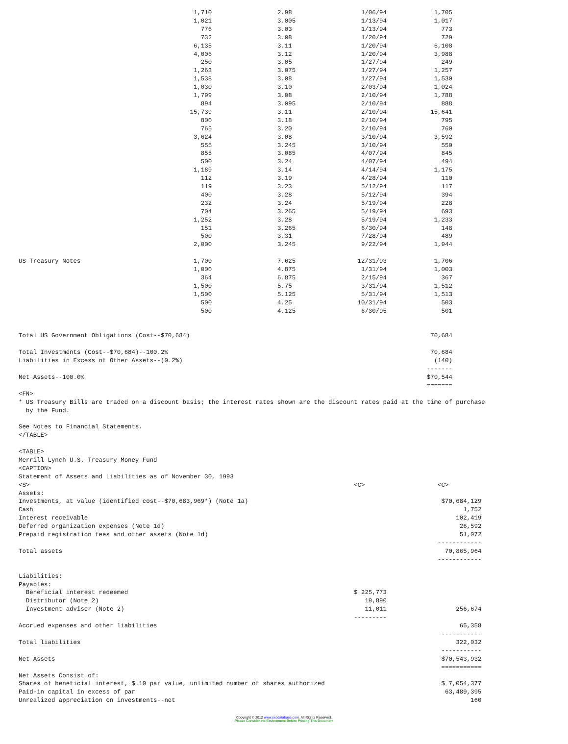1,710                  2.98                   1/06/94             1,705
                                                1,021                  3.005                  1/13/94             1,017
                                                  776                  3.03                   1/13/94               773
                                                  732                  3.08                   1/20/94               729
                                                6,135                  3.11                   1/20/94             6,108
                                                4,006                  3.12                   1/20/94             3,988
                                                  250                  3.05                   1/27/94               249
                                                1,263                  3.075                  1/27/94             1,257
                                                1,538                  3.08                   1/27/94             1,530
                                                1,030                  3.10                   2/03/94             1,024
                                                1,799                  3.08                   2/10/94             1,788
                                                  894                  3.095                  2/10/94               888
                                               15,739                  3.11                   2/10/94            15,641
                                                  800                  3.18                   2/10/94               795
                                                  765                  3.20                   2/10/94               760
                                                3,624                  3.08                   3/10/94             3,592
                                                  555                  3.245                  3/10/94               550
                                                  855                  3.085                  4/07/94               845
                                                  500                  3.24                   4/07/94               494
                                                1,189                  3.14                   4/14/94             1,175
                                                  112                  3.19                   4/28/94               110
                                                  119                  3.23                   5/12/94               117
                                                  400                  3.28                   5/12/94               394
                                                  232                  3.24                   5/19/94               228
                                                  704                  3.265                  5/19/94               693
                                                1,252                  3.28                   5/19/94             1,233
                                                  151                  3.265                  6/30/94               148
                                                  500                  3.31                   7/28/94               489
                                                2,000                  3.245                  9/22/94             1,944

US Treasury Notes                               1,700                  7.625                 12/31/93             1,706
                                                1,000                  4.875                  1/31/94             1,003
                                                  364                  6.875                  2/15/94               367
                                                1,500                  5.75                   3/31/94             1,512
                                                1,500                  5.125                  5/31/94             1,513
                                                  500                  4.25                  10/31/94               503
                                                  500                  4.125                  6/30/95               501


Total US Government Obligations (Cost--$70,684)                                                                  70,684

Total Investments (Cost--$70,684)--100.2%                                                                        70,684
Liabilities in Excess of Other Assets--(0.2%)                                                                     (140)
                                                                                                                -------
Net Assets--100.0%                                                                                              $70,544
                                                                                                                =======
<FN>
* US Treasury Bills are traded on a discount basis; the interest rates shown are the discount rates paid at the time of purchase
  by the Fund.

See Notes to Financial Statements.
</TABLE>

<TABLE>
Merrill Lynch U.S. Treasury Money Fund
<CAPTION>
Statement of Assets and Liabilities as of November 30, 1993
<S>                                                                                         <C>                    <C>
Assets:
Investments, at value (identified cost--$70,683,969*) (Note 1a)                                                     $70,684,129
Cash                                                                                                                      1,752
Interest receivable                                                                                                     102,419
Deferred organization expenses (Note 1d)                                                                                 26,592
Prepaid registration fees and other assets (Note 1d)                                                                     51,072
                                                                                                                   ------------
Total assets                                                                                                         70,865,964
                                                                                                                   ------------

Liabilities:
Payables:
  Beneficial interest redeemed                                                              $ 225,773
  Distributor (Note 2)                                                                         19,890
  Investment adviser (Note 2)                                                                  11,011                   256,674
                                                                                            ---------
Accrued expenses and other liabilities                                                                                   65,358
                                                                                                                    -----------
Total liabilities                                                                                                       322,032
                                                                                                                    -----------
Net Assets                                                                                                          $70,543,932
                                                                                                                    ===========
Net Assets Consist of:
Shares of beneficial interest, $.10 par value, unlimited number of shares authorized                                $ 7,054,377
Paid-in capital in excess of par                                                                                     63,489,395
Unrealized appreciation on investments--net                                                                                 160
Copyright © 2012 www.secdatabase.com. All Rights Reserved.
Please Consider the Environment Before Printing This Document